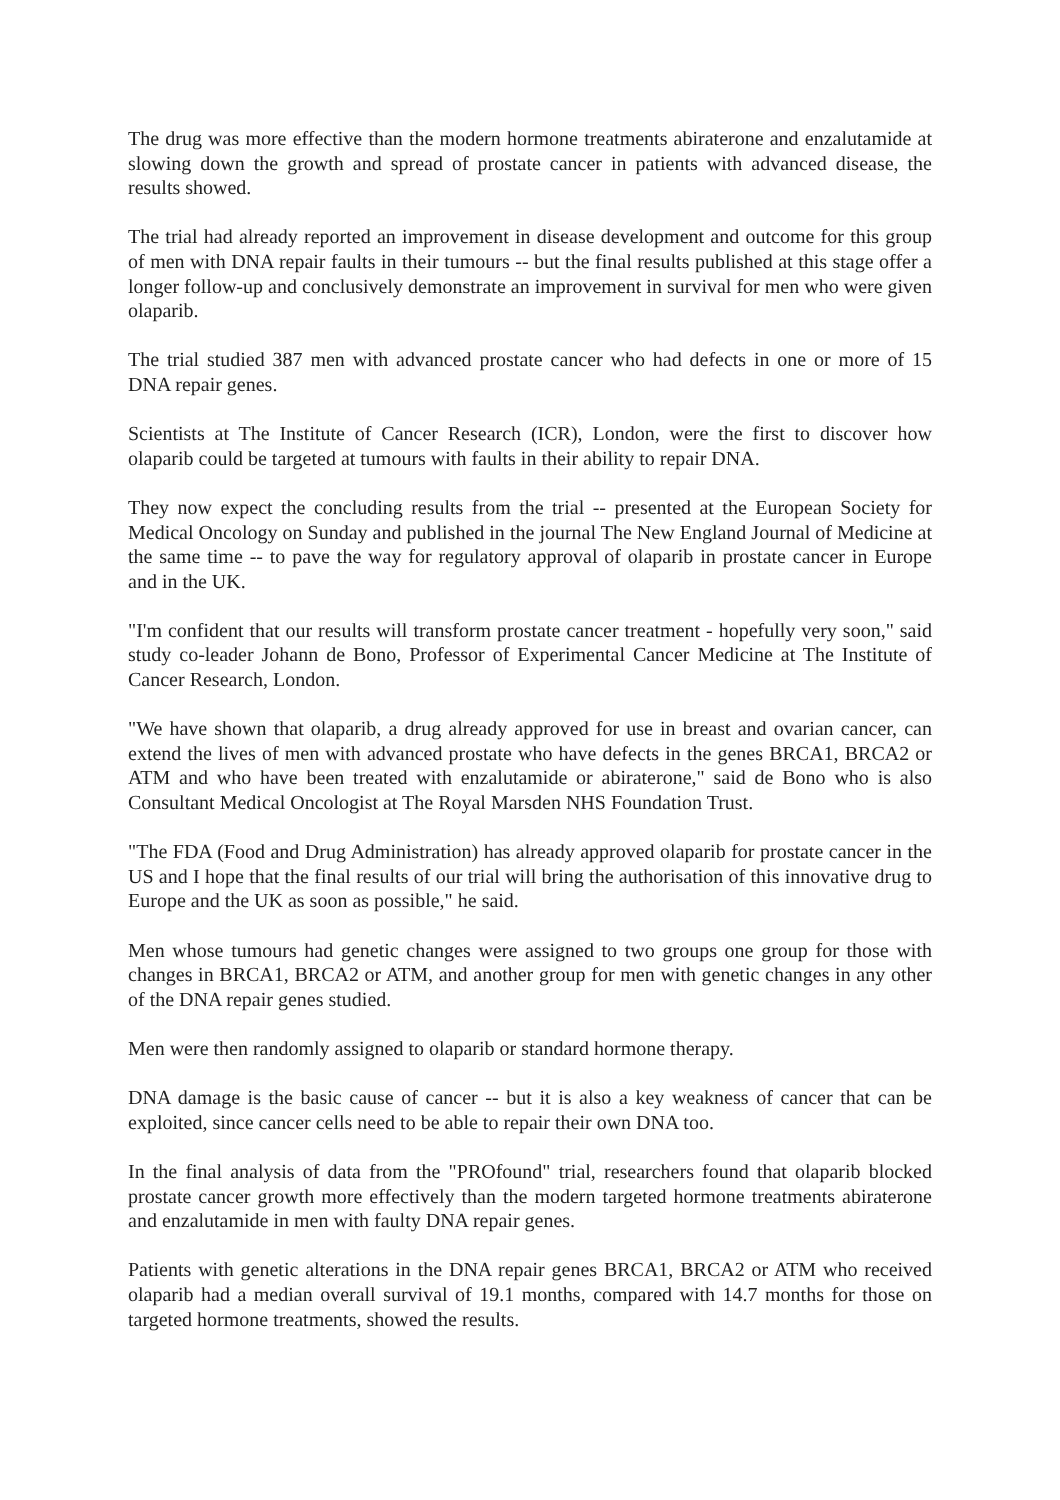The drug was more effective than the modern hormone treatments abiraterone and enzalutamide at slowing down the growth and spread of prostate cancer in patients with advanced disease, the results showed.
The trial had already reported an improvement in disease development and outcome for this group of men with DNA repair faults in their tumours -- but the final results published at this stage offer a longer follow-up and conclusively demonstrate an improvement in survival for men who were given olaparib.
The trial studied 387 men with advanced prostate cancer who had defects in one or more of 15 DNA repair genes.
Scientists at The Institute of Cancer Research (ICR), London, were the first to discover how olaparib could be targeted at tumours with faults in their ability to repair DNA.
They now expect the concluding results from the trial -- presented at the European Society for Medical Oncology on Sunday and published in the journal The New England Journal of Medicine at the same time -- to pave the way for regulatory approval of olaparib in prostate cancer in Europe and in the UK.
"I'm confident that our results will transform prostate cancer treatment - hopefully very soon," said study co-leader Johann de Bono, Professor of Experimental Cancer Medicine at The Institute of Cancer Research, London.
"We have shown that olaparib, a drug already approved for use in breast and ovarian cancer, can extend the lives of men with advanced prostate who have defects in the genes BRCA1, BRCA2 or ATM and who have been treated with enzalutamide or abiraterone," said de Bono who is also Consultant Medical Oncologist at The Royal Marsden NHS Foundation Trust.
"The FDA (Food and Drug Administration) has already approved olaparib for prostate cancer in the US and I hope that the final results of our trial will bring the authorisation of this innovative drug to Europe and the UK as soon as possible," he said.
Men whose tumours had genetic changes were assigned to two groups one group for those with changes in BRCA1, BRCA2 or ATM, and another group for men with genetic changes in any other of the DNA repair genes studied.
Men were then randomly assigned to olaparib or standard hormone therapy.
DNA damage is the basic cause of cancer -- but it is also a key weakness of cancer that can be exploited, since cancer cells need to be able to repair their own DNA too.
In the final analysis of data from the "PROfound" trial, researchers found that olaparib blocked prostate cancer growth more effectively than the modern targeted hormone treatments abiraterone and enzalutamide in men with faulty DNA repair genes.
Patients with genetic alterations in the DNA repair genes BRCA1, BRCA2 or ATM who received olaparib had a median overall survival of 19.1 months, compared with 14.7 months for those on targeted hormone treatments, showed the results.